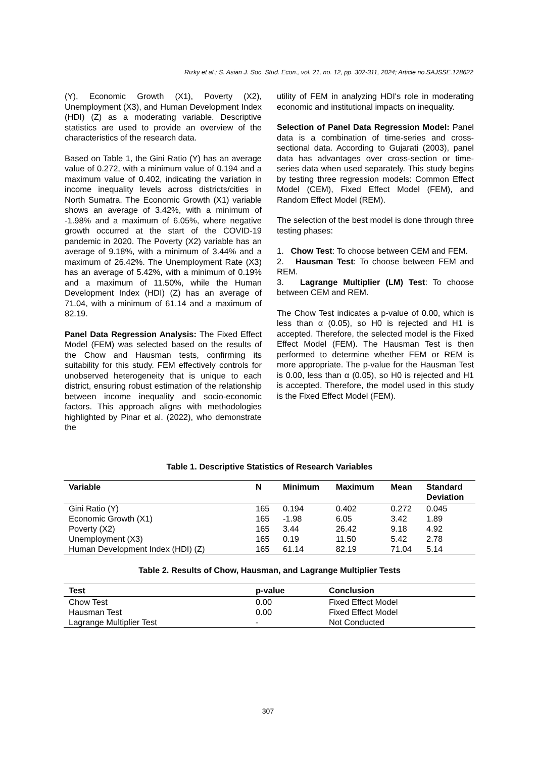Rizky et al.; S. Asian J. Soc. Stud. Econ., vol. 21, no. 12, pp. 302-311, 2024; Article no.SAJSSE.128622
(Y), Economic Growth (X1), Poverty (X2), Unemployment (X3), and Human Development Index (HDI) (Z) as a moderating variable. Descriptive statistics are used to provide an overview of the characteristics of the research data.
Based on Table 1, the Gini Ratio (Y) has an average value of 0.272, with a minimum value of 0.194 and a maximum value of 0.402, indicating the variation in income inequality levels across districts/cities in North Sumatra. The Economic Growth (X1) variable shows an average of 3.42%, with a minimum of -1.98% and a maximum of 6.05%, where negative growth occurred at the start of the COVID-19 pandemic in 2020. The Poverty (X2) variable has an average of 9.18%, with a minimum of 3.44% and a maximum of 26.42%. The Unemployment Rate (X3) has an average of 5.42%, with a minimum of 0.19% and a maximum of 11.50%, while the Human Development Index (HDI) (Z) has an average of 71.04, with a minimum of 61.14 and a maximum of 82.19.
Panel Data Regression Analysis: The Fixed Effect Model (FEM) was selected based on the results of the Chow and Hausman tests, confirming its suitability for this study. FEM effectively controls for unobserved heterogeneity that is unique to each district, ensuring robust estimation of the relationship between income inequality and socio-economic factors. This approach aligns with methodologies highlighted by Pinar et al. (2022), who demonstrate the
utility of FEM in analyzing HDI's role in moderating economic and institutional impacts on inequality.
Selection of Panel Data Regression Model: Panel data is a combination of time-series and cross-sectional data. According to Gujarati (2003), panel data has advantages over cross-section or time-series data when used separately. This study begins by testing three regression models: Common Effect Model (CEM), Fixed Effect Model (FEM), and Random Effect Model (REM).
The selection of the best model is done through three testing phases:
1. Chow Test: To choose between CEM and FEM.
2. Hausman Test: To choose between FEM and REM.
3. Lagrange Multiplier (LM) Test: To choose between CEM and REM.
The Chow Test indicates a p-value of 0.00, which is less than α (0.05), so H0 is rejected and H1 is accepted. Therefore, the selected model is the Fixed Effect Model (FEM). The Hausman Test is then performed to determine whether FEM or REM is more appropriate. The p-value for the Hausman Test is 0.00, less than α (0.05), so H0 is rejected and H1 is accepted. Therefore, the model used in this study is the Fixed Effect Model (FEM).
Table 1. Descriptive Statistics of Research Variables
| Variable | N | Minimum | Maximum | Mean | Standard Deviation |
| --- | --- | --- | --- | --- | --- |
| Gini Ratio (Y) | 165 | 0.194 | 0.402 | 0.272 | 0.045 |
| Economic Growth (X1) | 165 | -1.98 | 6.05 | 3.42 | 1.89 |
| Poverty (X2) | 165 | 3.44 | 26.42 | 9.18 | 4.92 |
| Unemployment (X3) | 165 | 0.19 | 11.50 | 5.42 | 2.78 |
| Human Development Index (HDI) (Z) | 165 | 61.14 | 82.19 | 71.04 | 5.14 |
Table 2. Results of Chow, Hausman, and Lagrange Multiplier Tests
| Test | p-value | Conclusion |
| --- | --- | --- |
| Chow Test | 0.00 | Fixed Effect Model |
| Hausman Test | 0.00 | Fixed Effect Model |
| Lagrange Multiplier Test | - | Not Conducted |
307